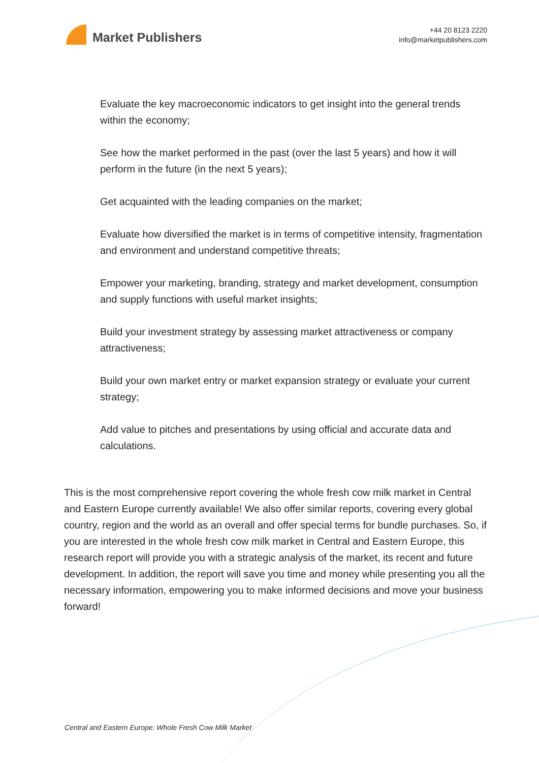Market Publishers
+44 20 8123 2220
info@marketpublishers.com
Evaluate the key macroeconomic indicators to get insight into the general trends within the economy;
See how the market performed in the past (over the last 5 years) and how it will perform in the future (in the next 5 years);
Get acquainted with the leading companies on the market;
Evaluate how diversified the market is in terms of competitive intensity, fragmentation and environment and understand competitive threats;
Empower your marketing, branding, strategy and market development, consumption and supply functions with useful market insights;
Build your investment strategy by assessing market attractiveness or company attractiveness;
Build your own market entry or market expansion strategy or evaluate your current strategy;
Add value to pitches and presentations by using official and accurate data and calculations.
This is the most comprehensive report covering the whole fresh cow milk market in Central and Eastern Europe currently available! We also offer similar reports, covering every global country, region and the world as an overall and offer special terms for bundle purchases. So, if you are interested in the whole fresh cow milk market in Central and Eastern Europe, this research report will provide you with a strategic analysis of the market, its recent and future development. In addition, the report will save you time and money while presenting you all the necessary information, empowering you to make informed decisions and move your business forward!
Central and Eastern Europe: Whole Fresh Cow Milk Market